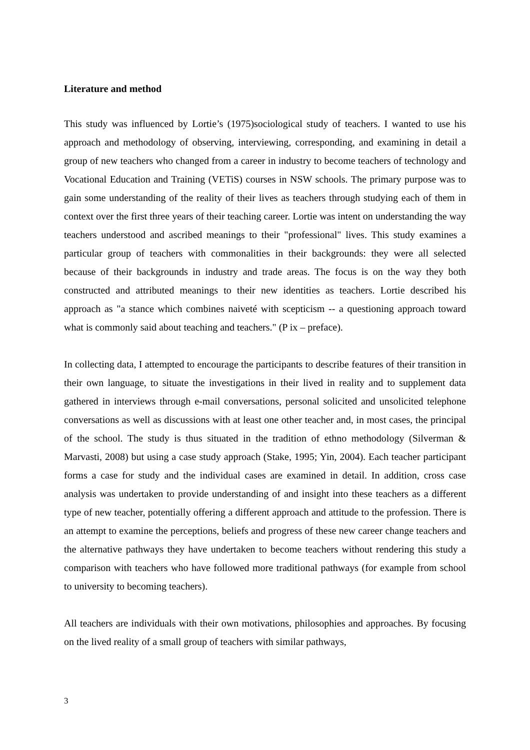Literature and method
This study was influenced by Lortie’s (1975)sociological study of teachers. I wanted to use his approach and methodology of observing, interviewing, corresponding, and examining in detail a group of new teachers who changed from a career in industry to become teachers of technology and Vocational Education and Training (VETiS) courses in NSW schools. The primary purpose was to gain some understanding of the reality of their lives as teachers through studying each of them in context over the first three years of their teaching career. Lortie was intent on understanding the way teachers understood and ascribed meanings to their "professional" lives. This study examines a particular group of teachers with commonalities in their backgrounds: they were all selected because of their backgrounds in industry and trade areas. The focus is on the way they both constructed and attributed meanings to their new identities as teachers. Lortie described his approach as "a stance which combines naiveté with scepticism -- a questioning approach toward what is commonly said about teaching and teachers." (P ix – preface).
In collecting data, I attempted to encourage the participants to describe features of their transition in their own language, to situate the investigations in their lived in reality and to supplement data gathered in interviews through e-mail conversations, personal solicited and unsolicited telephone conversations as well as discussions with at least one other teacher and, in most cases, the principal of the school. The study is thus situated in the tradition of ethno methodology (Silverman & Marvasti, 2008) but using a case study approach (Stake, 1995; Yin, 2004). Each teacher participant forms a case for study and the individual cases are examined in detail. In addition, cross case analysis was undertaken to provide understanding of and insight into these teachers as a different type of new teacher, potentially offering a different approach and attitude to the profession. There is an attempt to examine the perceptions, beliefs and progress of these new career change teachers and the alternative pathways they have undertaken to become teachers without rendering this study a comparison with teachers who have followed more traditional pathways (for example from school to university to becoming teachers).
All teachers are individuals with their own motivations, philosophies and approaches. By focusing on the lived reality of a small group of teachers with similar pathways,
3